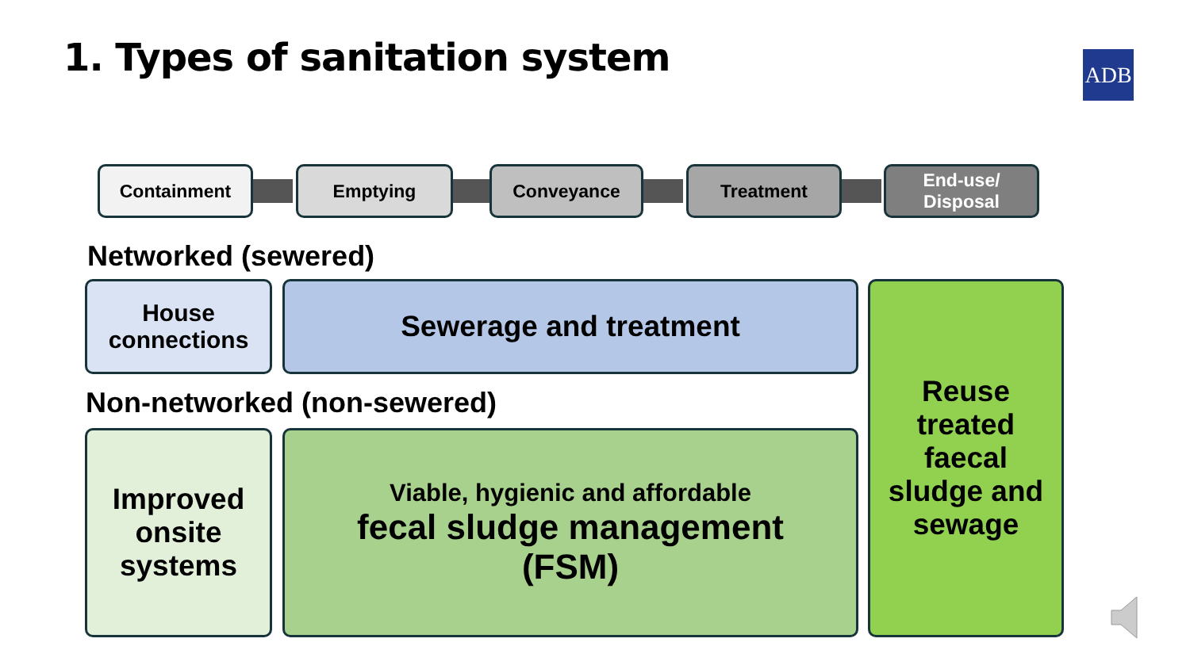1. Types of sanitation system ADB
Containment Emptying Conveyance Treatment
End-use/
Disposal
Networked (sewered)
House
connections
Sewerage and treatment
Non-networked (non-sewered)
Improved
onsite
systems
Viable, hygienic and affordable
fecal sludge management
(FSM)
Reuse
treated
faecal
sludge and
sewage